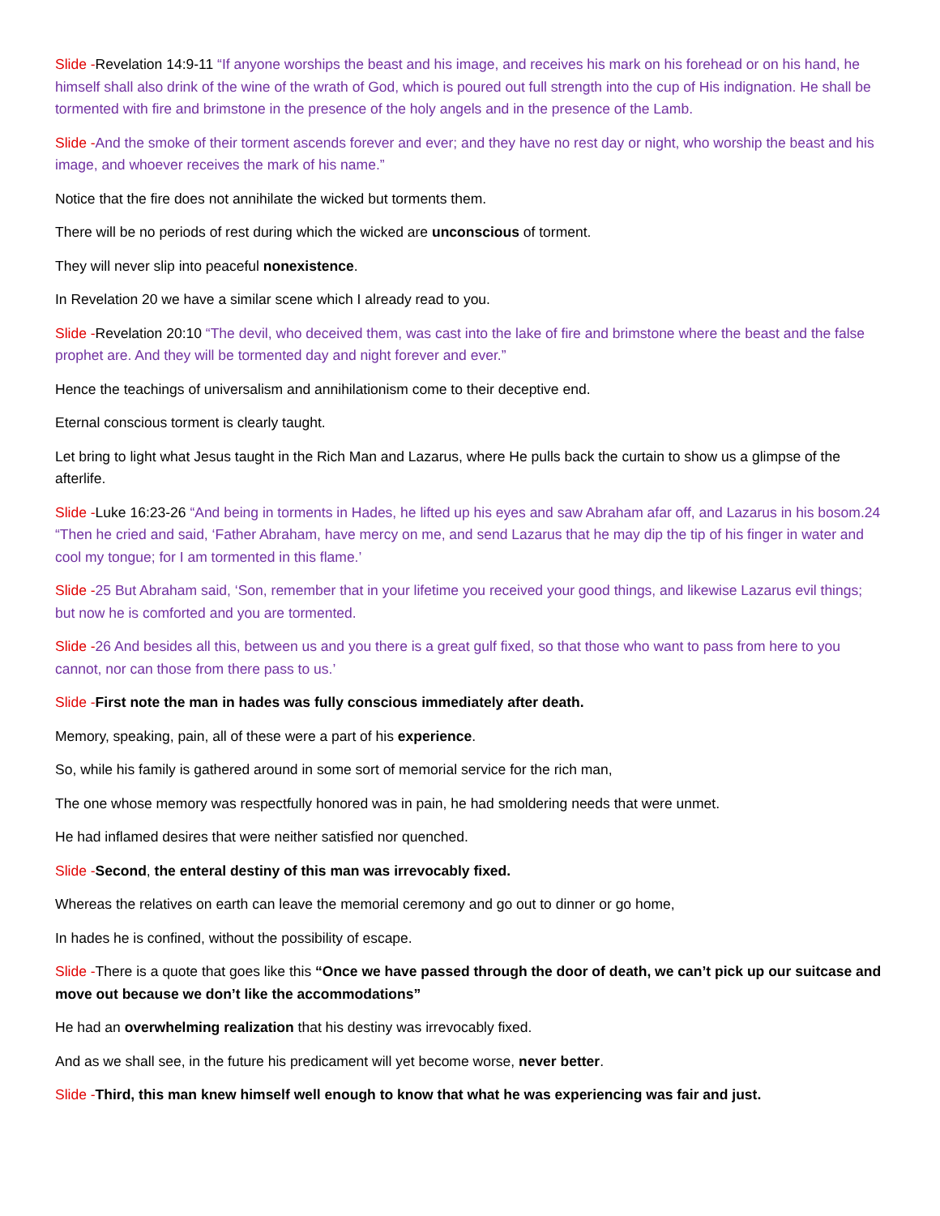Slide -Revelation 14:9-11 “If anyone worships the beast and his image, and receives his mark on his forehead or on his hand, he himself shall also drink of the wine of the wrath of God, which is poured out full strength into the cup of His indignation. He shall be tormented with fire and brimstone in the presence of the holy angels and in the presence of the Lamb.
Slide -And the smoke of their torment ascends forever and ever; and they have no rest day or night, who worship the beast and his image, and whoever receives the mark of his name.”
Notice that the fire does not annihilate the wicked but torments them.
There will be no periods of rest during which the wicked are unconscious of torment.
They will never slip into peaceful nonexistence.
In Revelation 20 we have a similar scene which I already read to you.
Slide -Revelation 20:10 “The devil, who deceived them, was cast into the lake of fire and brimstone where the beast and the false prophet are. And they will be tormented day and night forever and ever.”
Hence the teachings of universalism and annihilationism come to their deceptive end.
Eternal conscious torment is clearly taught.
Let bring to light what Jesus taught in the Rich Man and Lazarus, where He pulls back the curtain to show us a glimpse of the afterlife.
Slide -Luke 16:23-26 “And being in torments in Hades, he lifted up his eyes and saw Abraham afar off, and Lazarus in his bosom.24 “Then he cried and said, ‘Father Abraham, have mercy on me, and send Lazarus that he may dip the tip of his finger in water and cool my tongue; for I am tormented in this flame.’
Slide -25 But Abraham said, ‘Son, remember that in your lifetime you received your good things, and likewise Lazarus evil things; but now he is comforted and you are tormented.
Slide -26 And besides all this, between us and you there is a great gulf fixed, so that those who want to pass from here to you cannot, nor can those from there pass to us.’
Slide -First note the man in hades was fully conscious immediately after death.
Memory, speaking, pain, all of these were a part of his experience.
So, while his family is gathered around in some sort of memorial service for the rich man,
The one whose memory was respectfully honored was in pain, he had smoldering needs that were unmet.
He had inflamed desires that were neither satisfied nor quenched.
Slide -Second, the enteral destiny of this man was irrevocably fixed.
Whereas the relatives on earth can leave the memorial ceremony and go out to dinner or go home,
In hades he is confined, without the possibility of escape.
Slide -There is a quote that goes like this “Once we have passed through the door of death, we can’t pick up our suitcase and move out because we don’t like the accommodations”
He had an overwhelming realization that his destiny was irrevocably fixed.
And as we shall see, in the future his predicament will yet become worse, never better.
Slide -Third, this man knew himself well enough to know that what he was experiencing was fair and just.